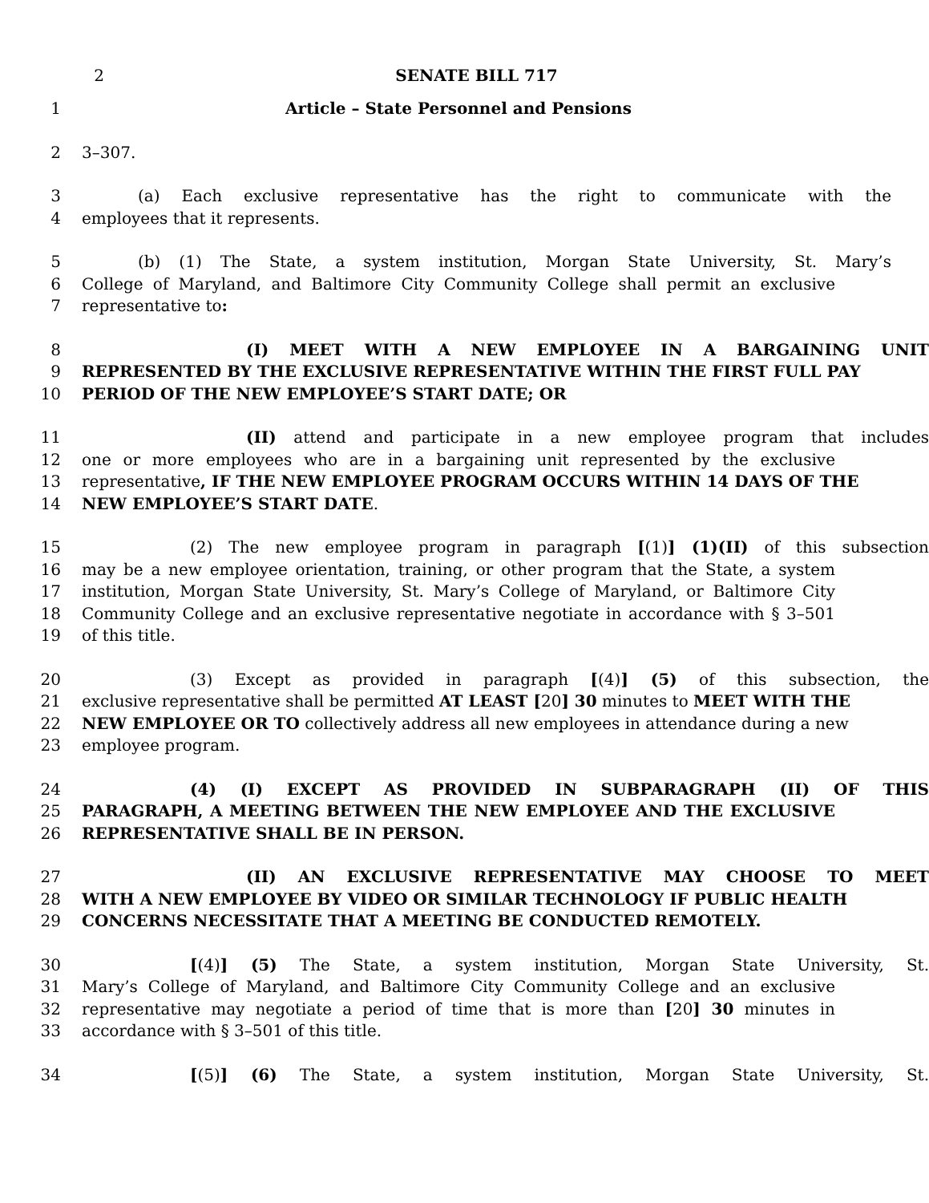2 SENATE BILL 717
1 Article – State Personnel and Pensions
2 3–307.
3 (a) Each exclusive representative has the right to communicate with the
4 employees that it represents.
5 (b) (1) The State, a system institution, Morgan State University, St. Mary’s
6 College of Maryland, and Baltimore City Community College shall permit an exclusive
7 representative to:
8 (I) MEET WITH A NEW EMPLOYEE IN A BARGAINING UNIT
9 REPRESENTED BY THE EXCLUSIVE REPRESENTATIVE WITHIN THE FIRST FULL PAY
10 PERIOD OF THE NEW EMPLOYEE’S START DATE; OR
11 (II) attend and participate in a new employee program that includes
12 one or more employees who are in a bargaining unit represented by the exclusive
13 representative, IF THE NEW EMPLOYEE PROGRAM OCCURS WITHIN 14 DAYS OF THE
14 NEW EMPLOYEE’S START DATE.
15 (2) The new employee program in paragraph [(1)] (1)(II) of this subsection
16 may be a new employee orientation, training, or other program that the State, a system
17 institution, Morgan State University, St. Mary’s College of Maryland, or Baltimore City
18 Community College and an exclusive representative negotiate in accordance with § 3–501
19 of this title.
20 (3) Except as provided in paragraph [(4)] (5) of this subsection, the
21 exclusive representative shall be permitted AT LEAST [20] 30 minutes to MEET WITH THE
22 NEW EMPLOYEE OR TO collectively address all new employees in attendance during a new
23 employee program.
24 (4) (I) EXCEPT AS PROVIDED IN SUBPARAGRAPH (II) OF THIS
25 PARAGRAPH, A MEETING BETWEEN THE NEW EMPLOYEE AND THE EXCLUSIVE
26 REPRESENTATIVE SHALL BE IN PERSON.
27 (II) AN EXCLUSIVE REPRESENTATIVE MAY CHOOSE TO MEET
28 WITH A NEW EMPLOYEE BY VIDEO OR SIMILAR TECHNOLOGY IF PUBLIC HEALTH
29 CONCERNS NECESSITATE THAT A MEETING BE CONDUCTED REMOTELY.
30 [(4)] (5) The State, a system institution, Morgan State University, St.
31 Mary’s College of Maryland, and Baltimore City Community College and an exclusive
32 representative may negotiate a period of time that is more than [20] 30 minutes in
33 accordance with § 3–501 of this title.
34 [(5)] (6) The State, a system institution, Morgan State University, St.